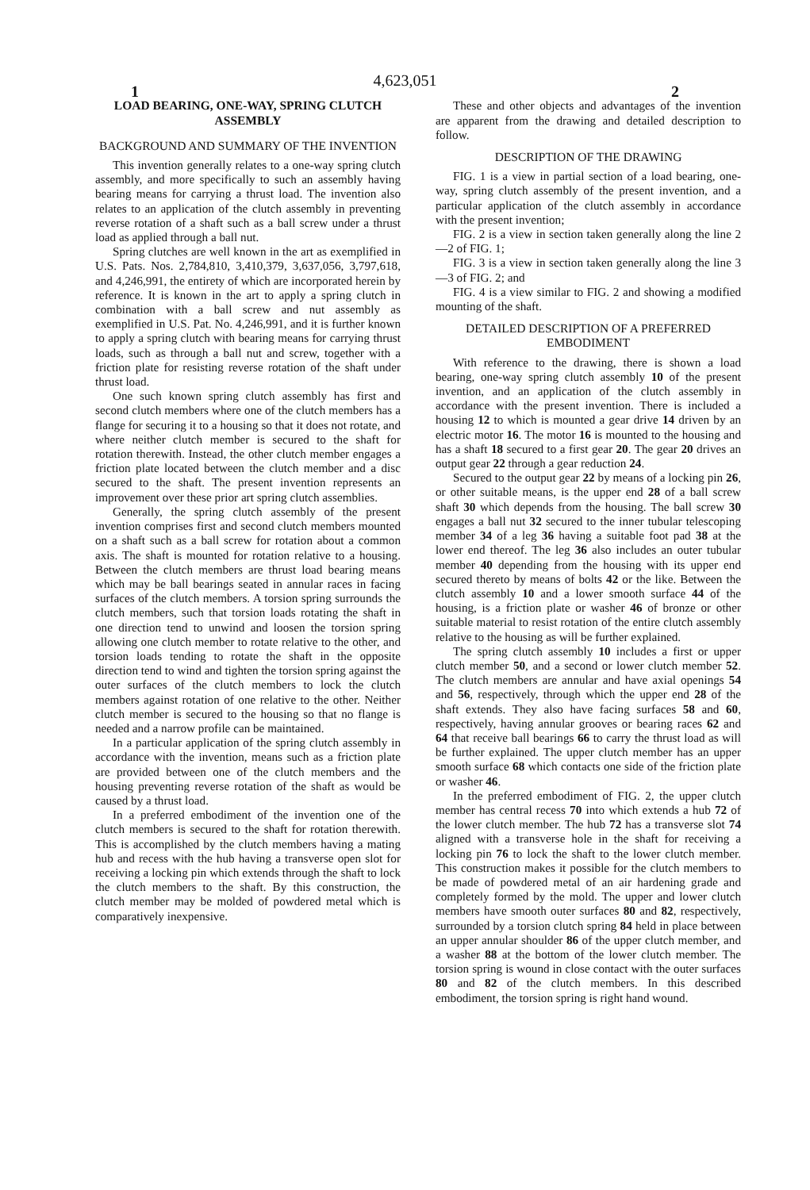4,623,051
1 2
LOAD BEARING, ONE-WAY, SPRING CLUTCH ASSEMBLY
BACKGROUND AND SUMMARY OF THE INVENTION
This invention generally relates to a one-way spring clutch assembly, and more specifically to such an assembly having bearing means for carrying a thrust load. The invention also relates to an application of the clutch assembly in preventing reverse rotation of a shaft such as a ball screw under a thrust load as applied through a ball nut.
Spring clutches are well known in the art as exemplified in U.S. Pats. Nos. 2,784,810, 3,410,379, 3,637,056, 3,797,618, and 4,246,991, the entirety of which are incorporated herein by reference. It is known in the art to apply a spring clutch in combination with a ball screw and nut assembly as exemplified in U.S. Pat. No. 4,246,991, and it is further known to apply a spring clutch with bearing means for carrying thrust loads, such as through a ball nut and screw, together with a friction plate for resisting reverse rotation of the shaft under thrust load.
One such known spring clutch assembly has first and second clutch members where one of the clutch members has a flange for securing it to a housing so that it does not rotate, and where neither clutch member is secured to the shaft for rotation therewith. Instead, the other clutch member engages a friction plate located between the clutch member and a disc secured to the shaft. The present invention represents an improvement over these prior art spring clutch assemblies.
Generally, the spring clutch assembly of the present invention comprises first and second clutch members mounted on a shaft such as a ball screw for rotation about a common axis. The shaft is mounted for rotation relative to a housing. Between the clutch members are thrust load bearing means which may be ball bearings seated in annular races in facing surfaces of the clutch members. A torsion spring surrounds the clutch members, such that torsion loads rotating the shaft in one direction tend to unwind and loosen the torsion spring allowing one clutch member to rotate relative to the other, and torsion loads tending to rotate the shaft in the opposite direction tend to wind and tighten the torsion spring against the outer surfaces of the clutch members to lock the clutch members against rotation of one relative to the other. Neither clutch member is secured to the housing so that no flange is needed and a narrow profile can be maintained.
In a particular application of the spring clutch assembly in accordance with the invention, means such as a friction plate are provided between one of the clutch members and the housing preventing reverse rotation of the shaft as would be caused by a thrust load.
In a preferred embodiment of the invention one of the clutch members is secured to the shaft for rotation therewith. This is accomplished by the clutch members having a mating hub and recess with the hub having a transverse open slot for receiving a locking pin which extends through the shaft to lock the clutch members to the shaft. By this construction, the clutch member may be molded of powdered metal which is comparatively inexpensive.
These and other objects and advantages of the invention are apparent from the drawing and detailed description to follow.
DESCRIPTION OF THE DRAWING
FIG. 1 is a view in partial section of a load bearing, one-way, spring clutch assembly of the present invention, and a particular application of the clutch assembly in accordance with the present invention;
FIG. 2 is a view in section taken generally along the line 2—2 of FIG. 1;
FIG. 3 is a view in section taken generally along the line 3—3 of FIG. 2; and
FIG. 4 is a view similar to FIG. 2 and showing a modified mounting of the shaft.
DETAILED DESCRIPTION OF A PREFERRED EMBODIMENT
With reference to the drawing, there is shown a load bearing, one-way spring clutch assembly 10 of the present invention, and an application of the clutch assembly in accordance with the present invention. There is included a housing 12 to which is mounted a gear drive 14 driven by an electric motor 16. The motor 16 is mounted to the housing and has a shaft 18 secured to a first gear 20. The gear 20 drives an output gear 22 through a gear reduction 24.
Secured to the output gear 22 by means of a locking pin 26, or other suitable means, is the upper end 28 of a ball screw shaft 30 which depends from the housing. The ball screw 30 engages a ball nut 32 secured to the inner tubular telescoping member 34 of a leg 36 having a suitable foot pad 38 at the lower end thereof. The leg 36 also includes an outer tubular member 40 depending from the housing with its upper end secured thereto by means of bolts 42 or the like. Between the clutch assembly 10 and a lower smooth surface 44 of the housing, is a friction plate or washer 46 of bronze or other suitable material to resist rotation of the entire clutch assembly relative to the housing as will be further explained.
The spring clutch assembly 10 includes a first or upper clutch member 50, and a second or lower clutch member 52. The clutch members are annular and have axial openings 54 and 56, respectively, through which the upper end 28 of the shaft extends. They also have facing surfaces 58 and 60, respectively, having annular grooves or bearing races 62 and 64 that receive ball bearings 66 to carry the thrust load as will be further explained. The upper clutch member has an upper smooth surface 68 which contacts one side of the friction plate or washer 46.
In the preferred embodiment of FIG. 2, the upper clutch member has central recess 70 into which extends a hub 72 of the lower clutch member. The hub 72 has a transverse slot 74 aligned with a transverse hole in the shaft for receiving a locking pin 76 to lock the shaft to the lower clutch member. This construction makes it possible for the clutch members to be made of powdered metal of an air hardening grade and completely formed by the mold. The upper and lower clutch members have smooth outer surfaces 80 and 82, respectively, surrounded by a torsion clutch spring 84 held in place between an upper annular shoulder 86 of the upper clutch member, and a washer 88 at the bottom of the lower clutch member. The torsion spring is wound in close contact with the outer surfaces 80 and 82 of the clutch members. In this described embodiment, the torsion spring is right hand wound.